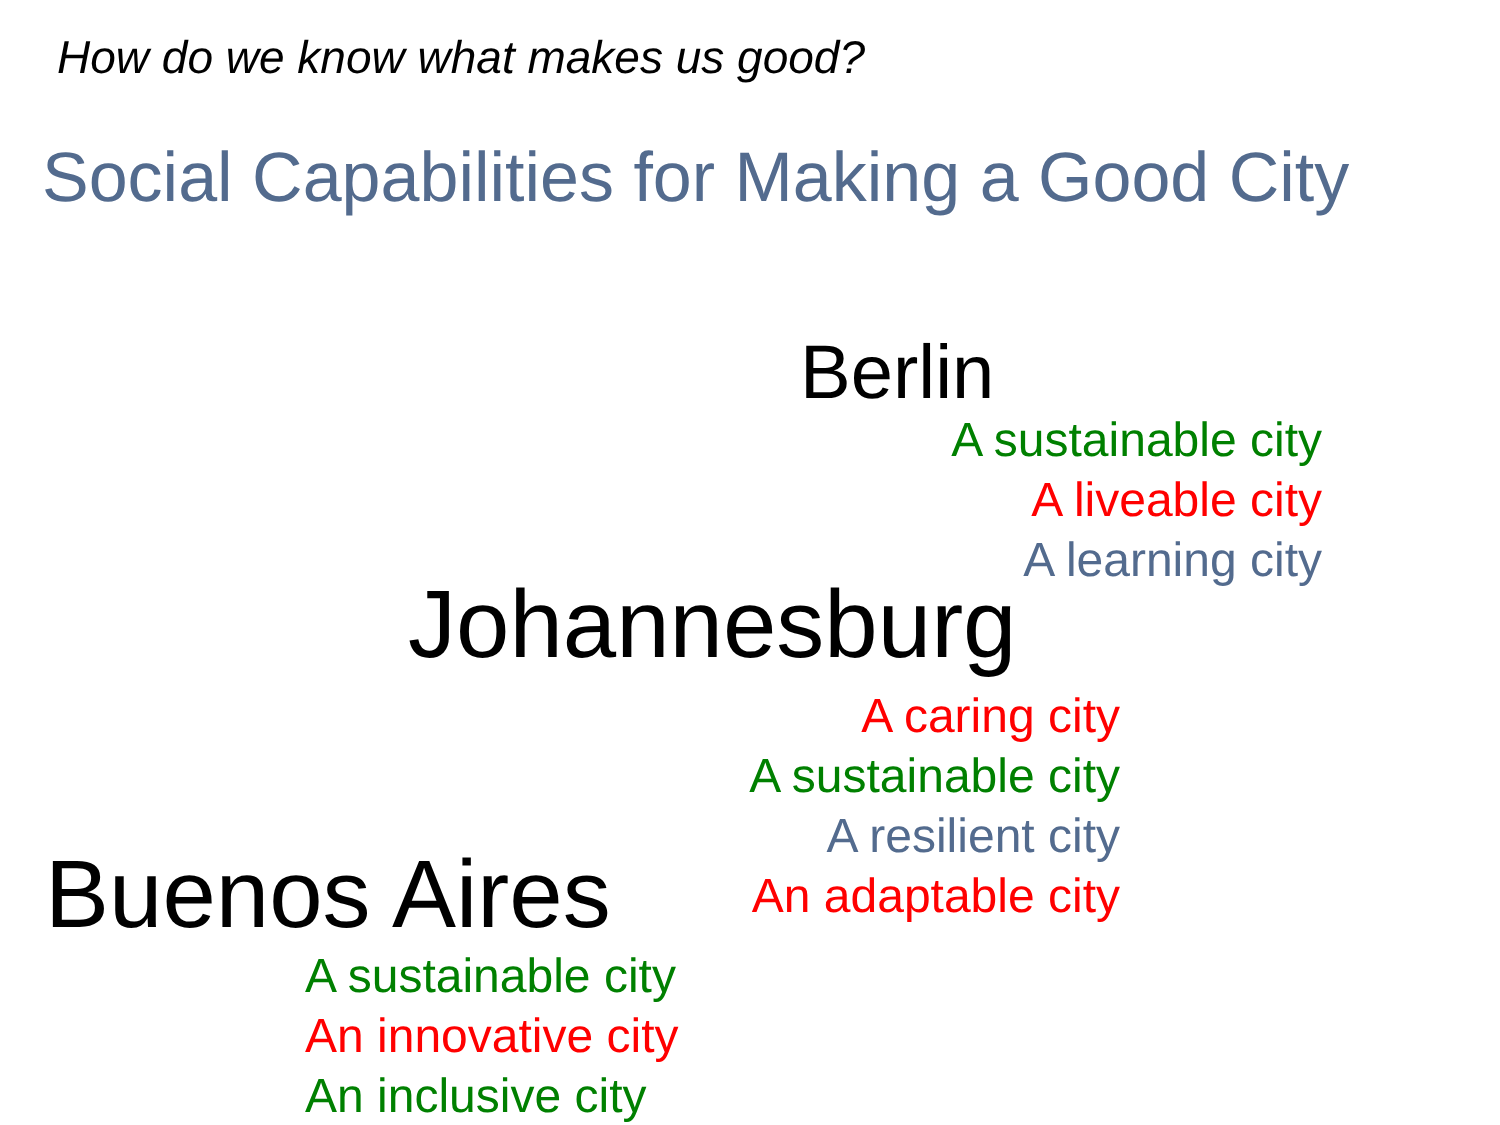How do we know what makes us good?
Social Capabilities for Making a Good City
Berlin
A sustainable city
A liveable city
A learning city
Johannesburg
A caring city
A sustainable city
A resilient city
An adaptable city
Buenos Aires
A sustainable city
An innovative city
An inclusive city